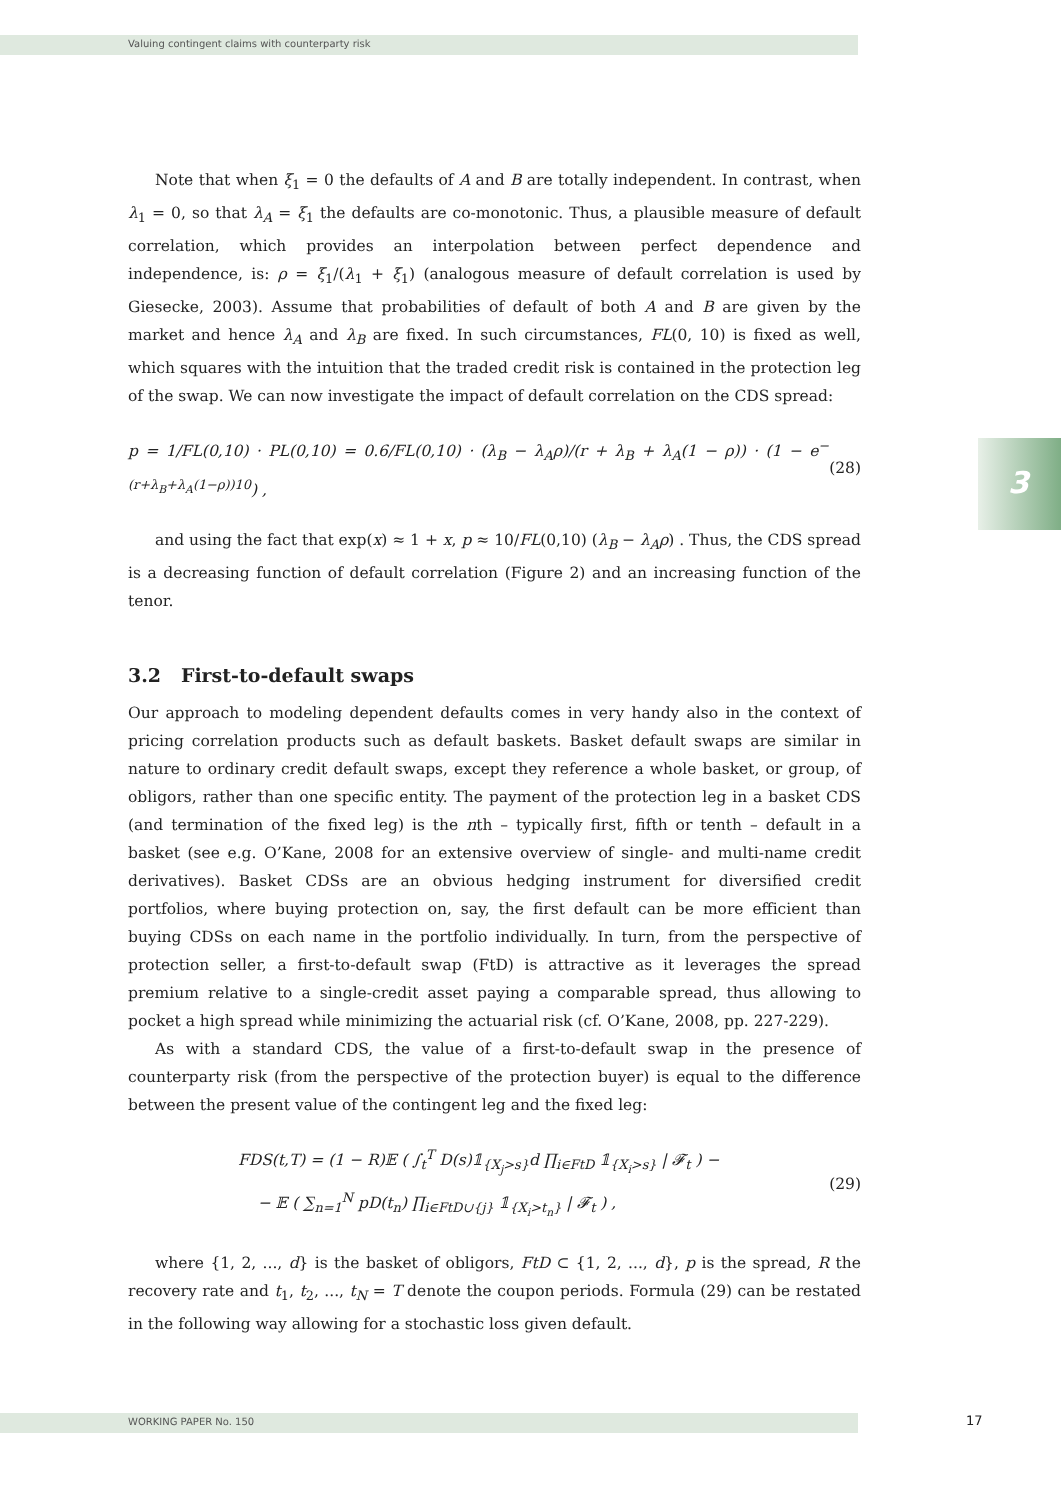Valuing contingent claims with counterparty risk
3
Note that when ξ<sub>1</sub> = 0 the defaults of A and B are totally independent. In contrast, when λ<sub>1</sub> = 0, so that λ<sub>A</sub> = ξ<sub>1</sub> the defaults are co-monotonic. Thus, a plausible measure of default correlation, which provides an interpolation between perfect dependence and independence, is: ρ = ξ<sub>1</sub>/(λ<sub>1</sub> + ξ<sub>1</sub>) (analogous measure of default correlation is used by Giesecke, 2003). Assume that probabilities of default of both A and B are given by the market and hence λ<sub>A</sub> and λ<sub>B</sub> are fixed. In such circumstances, FL(0, 10) is fixed as well, which squares with the intuition that the traded credit risk is contained in the protection leg of the swap. We can now investigate the impact of default correlation on the CDS spread:
p = 1/FL(0,10) · PL(0,10) = 0.6/FL(0,10) · (λ<sub>B</sub> − λ<sub>A</sub>ρ)/(r + λ<sub>B</sub> + λ<sub>A</sub>(1 − ρ)) · (1 − e<sup>−(r+λ<sub>B</sub>+λ<sub>A</sub>(1−ρ))10</sup>) , (28)
and using the fact that exp(x) ≈ 1 + x, p ≈ 10/FL(0,10) (λ<sub>B</sub> − λ<sub>A</sub>ρ) . Thus, the CDS spread is a decreasing function of default correlation (Figure 2) and an increasing function of the tenor.
3.2 First-to-default swaps
Our approach to modeling dependent defaults comes in very handy also in the context of pricing correlation products such as default baskets. Basket default swaps are similar in nature to ordinary credit default swaps, except they reference a whole basket, or group, of obligors, rather than one specific entity. The payment of the protection leg in a basket CDS (and termination of the fixed leg) is the nth – typically first, fifth or tenth – default in a basket (see e.g. O’Kane, 2008 for an extensive overview of single- and multi-name credit derivatives). Basket CDSs are an obvious hedging instrument for diversified credit portfolios, where buying protection on, say, the first default can be more efficient than buying CDSs on each name in the portfolio individually. In turn, from the perspective of protection seller, a first-to-default swap (FtD) is attractive as it leverages the spread premium relative to a single-credit asset paying a comparable spread, thus allowing to pocket a high spread while minimizing the actuarial risk (cf. O’Kane, 2008, pp. 227-229).
As with a standard CDS, the value of a first-to-default swap in the presence of counterparty risk (from the perspective of the protection buyer) is equal to the difference between the present value of the contingent leg and the fixed leg:
FDS(t,T) = (1 − R)𝔼 ( ∫<sub>t</sub><sup>T</sup> D(s)𝟙<sub>{X<sub>j</sub>>s}</sub>d ∏<sub>i∈FtD</sub> 𝟙<sub>{X<sub>i</sub>>s}</sub> | 𝓕<sub>t</sub> ) −
− 𝔼 ( ∑<sub>n=1</sub><sup>N</sup> pD(t<sub>n</sub>) ∏<sub>i∈FtD∪{j}</sub> 𝟙<sub>{X<sub>i</sub>>t<sub>n</sub>}</sub> | 𝓕<sub>t</sub> ) , (29)
where {1, 2, ..., d} is the basket of obligors, FtD ⊂ {1, 2, ..., d}, p is the spread, R the recovery rate and t<sub>1</sub>, t<sub>2</sub>, ..., t<sub>N</sub> = T denote the coupon periods. Formula (29) can be restated in the following way allowing for a stochastic loss given default.
WORKING PAPER No. 150 17